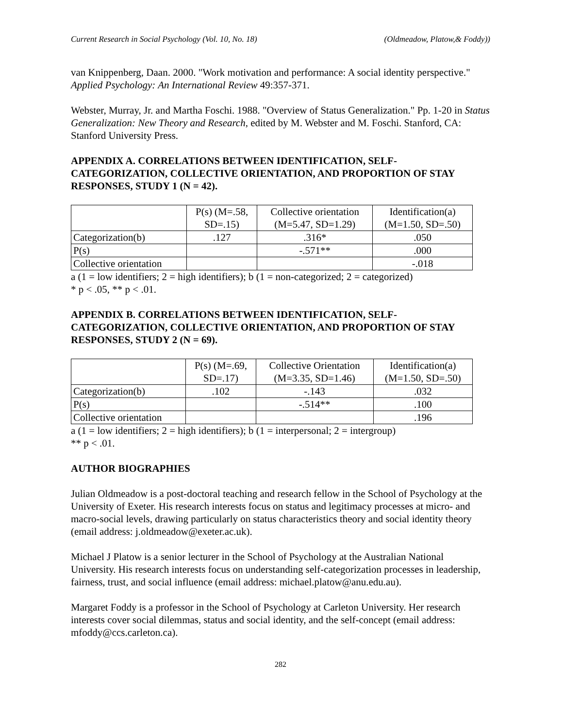Current Research in Social Psychology (Vol. 10, No. 18) (Oldmeadow, Platow,& Foddy))
van Knippenberg, Daan. 2000. "Work motivation and performance: A social identity perspective." Applied Psychology: An International Review 49:357-371.
Webster, Murray, Jr. and Martha Foschi. 1988. "Overview of Status Generalization." Pp. 1-20 in Status Generalization: New Theory and Research, edited by M. Webster and M. Foschi. Stanford, CA: Stanford University Press.
APPENDIX A. CORRELATIONS BETWEEN IDENTIFICATION, SELF-CATEGORIZATION, COLLECTIVE ORIENTATION, AND PROPORTION OF STAY RESPONSES, STUDY 1 (N = 42).
| | P(s) (M=.58, SD=.15) | Collective orientation (M=5.47, SD=1.29) | Identification(a) (M=1.50, SD=.50) |
| --- | --- | --- | --- |
| Categorization(b) | .127 | .316* | .050 |
| P(s) | | -.571** | .000 |
| Collective orientation | | | -.018 |
a (1 = low identifiers; 2 = high identifiers); b (1 = non-categorized; 2 = categorized)
* p < .05, ** p < .01.
APPENDIX B. CORRELATIONS BETWEEN IDENTIFICATION, SELF-CATEGORIZATION, COLLECTIVE ORIENTATION, AND PROPORTION OF STAY RESPONSES, STUDY 2 (N = 69).
| | P(s) (M=.69, SD=.17) | Collective Orientation (M=3.35, SD=1.46) | Identification(a) (M=1.50, SD=.50) |
| --- | --- | --- | --- |
| Categorization(b) | .102 | -.143 | .032 |
| P(s) | | -.514** | .100 |
| Collective orientation | | | .196 |
a (1 = low identifiers; 2 = high identifiers); b (1 = interpersonal; 2 = intergroup)
** p < .01.
AUTHOR BIOGRAPHIES
Julian Oldmeadow is a post-doctoral teaching and research fellow in the School of Psychology at the University of Exeter. His research interests focus on status and legitimacy processes at micro- and macro-social levels, drawing particularly on status characteristics theory and social identity theory (email address: j.oldmeadow@exeter.ac.uk).
Michael J Platow is a senior lecturer in the School of Psychology at the Australian National University. His research interests focus on understanding self-categorization processes in leadership, fairness, trust, and social influence (email address: michael.platow@anu.edu.au).
Margaret Foddy is a professor in the School of Psychology at Carleton University. Her research interests cover social dilemmas, status and social identity, and the self-concept (email address: mfoddy@ccs.carleton.ca).
282